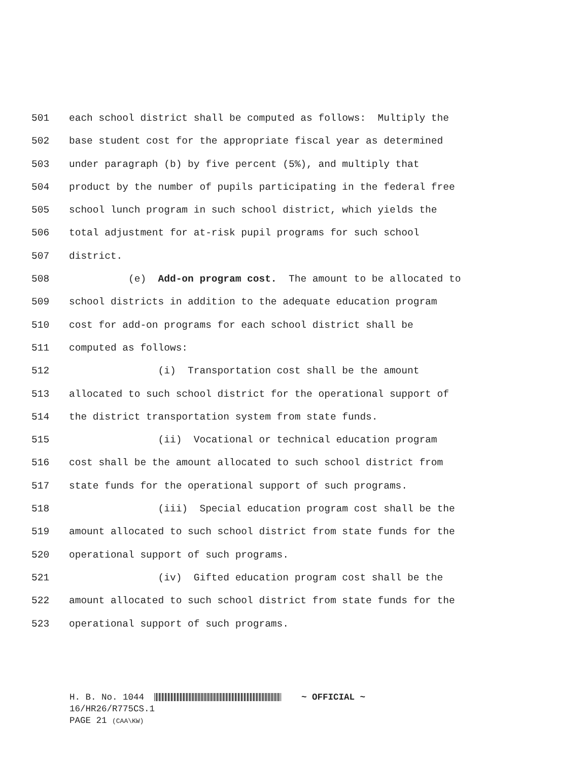501 each school district shall be computed as follows: Multiply the
502 base student cost for the appropriate fiscal year as determined
503 under paragraph (b) by five percent (5%), and multiply that
504 product by the number of pupils participating in the federal free
505 school lunch program in such school district, which yields the
506 total adjustment for at-risk pupil programs for such school
507 district.
508 (e) Add-on program cost. The amount to be allocated to
509 school districts in addition to the adequate education program
510 cost for add-on programs for each school district shall be
511 computed as follows:
512 (i) Transportation cost shall be the amount
513 allocated to such school district for the operational support of
514 the district transportation system from state funds.
515 (ii) Vocational or technical education program
516 cost shall be the amount allocated to such school district from
517 state funds for the operational support of such programs.
518 (iii) Special education program cost shall be the
519 amount allocated to such school district from state funds for the
520 operational support of such programs.
521 (iv) Gifted education program cost shall be the
522 amount allocated to such school district from state funds for the
523 operational support of such programs.
H. B. No. 1044 ~ OFFICIAL ~ 16/HR26/R775CS.1 PAGE 21 (CAA\KW)